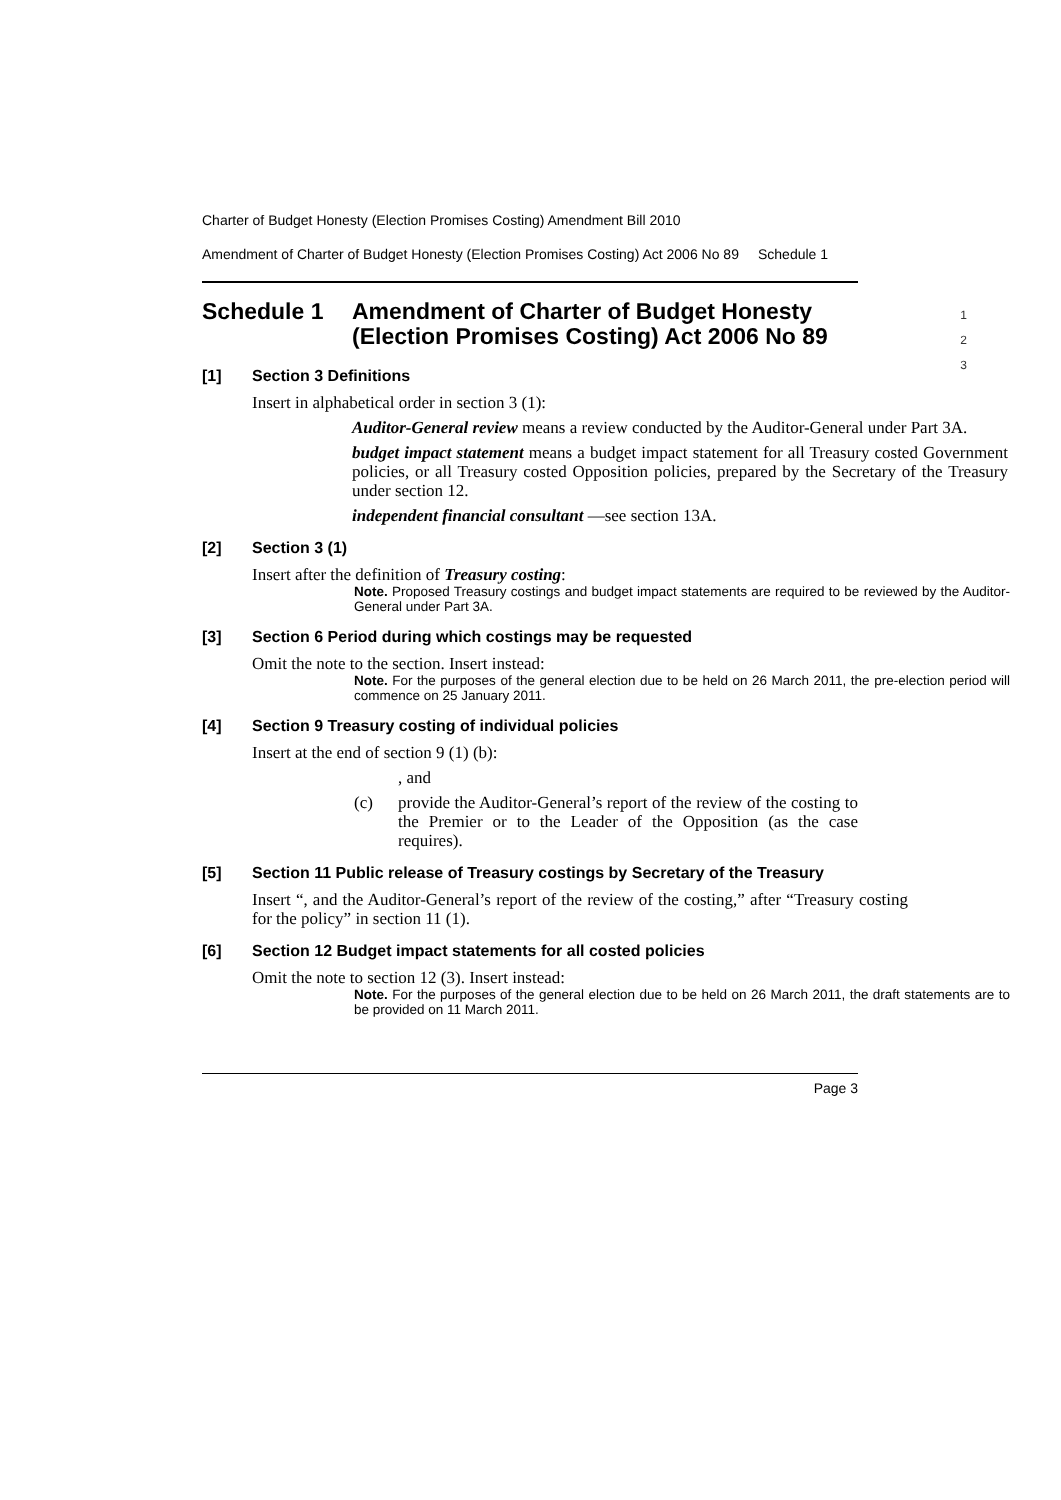Charter of Budget Honesty (Election Promises Costing) Amendment Bill 2010
Amendment of Charter of Budget Honesty (Election Promises Costing) Act 2006 No 89 Schedule 1
Schedule 1 Amendment of Charter of Budget Honesty (Election Promises Costing) Act 2006 No 89 1
2
3
[1] Section 3 Definitions
Insert in alphabetical order in section 3 (1):
Auditor-General review means a review conducted by the Auditor-General under Part 3A.
budget impact statement means a budget impact statement for all Treasury costed Government policies, or all Treasury costed Opposition policies, prepared by the Secretary of the Treasury under section 12.
independent financial consultant —see section 13A.
[2] Section 3 (1)
Insert after the definition of Treasury costing:
Note. Proposed Treasury costings and budget impact statements are required to be reviewed by the Auditor-General under Part 3A.
[3] Section 6 Period during which costings may be requested
Omit the note to the section. Insert instead:
Note. For the purposes of the general election due to be held on 26 March 2011, the pre-election period will commence on 25 January 2011.
[4] Section 9 Treasury costing of individual policies
Insert at the end of section 9 (1) (b):
, and
(c) provide the Auditor-General’s report of the review of the costing to the Premier or to the Leader of the Opposition (as the case requires).
[5] Section 11 Public release of Treasury costings by Secretary of the Treasury
Insert “, and the Auditor-General’s report of the review of the costing,” after “Treasury costing for the policy” in section 11 (1).
[6] Section 12 Budget impact statements for all costed policies
Omit the note to section 12 (3). Insert instead:
Note. For the purposes of the general election due to be held on 26 March 2011, the draft statements are to be provided on 11 March 2011.
Page 3